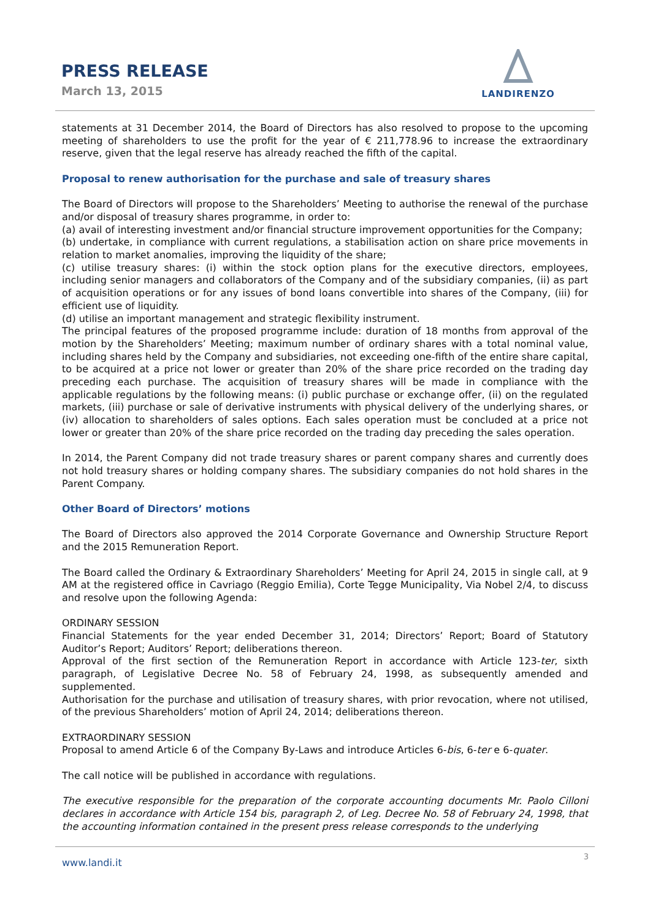PRESS RELEASE
March 13, 2015
LANDIRENZO
statements at 31 December 2014, the Board of Directors has also resolved to propose to the upcoming meeting of shareholders to use the profit for the year of € 211,778.96 to increase the extraordinary reserve, given that the legal reserve has already reached the fifth of the capital.
Proposal to renew authorisation for the purchase and sale of treasury shares
The Board of Directors will propose to the Shareholders’ Meeting to authorise the renewal of the purchase and/or disposal of treasury shares programme, in order to:
(a) avail of interesting investment and/or financial structure improvement opportunities for the Company;
(b) undertake, in compliance with current regulations, a stabilisation action on share price movements in relation to market anomalies, improving the liquidity of the share;
(c) utilise treasury shares: (i) within the stock option plans for the executive directors, employees, including senior managers and collaborators of the Company and of the subsidiary companies, (ii) as part of acquisition operations or for any issues of bond loans convertible into shares of the Company, (iii) for efficient use of liquidity.
(d) utilise an important management and strategic flexibility instrument.
The principal features of the proposed programme include: duration of 18 months from approval of the motion by the Shareholders’ Meeting; maximum number of ordinary shares with a total nominal value, including shares held by the Company and subsidiaries, not exceeding one-fifth of the entire share capital, to be acquired at a price not lower or greater than 20% of the share price recorded on the trading day preceding each purchase. The acquisition of treasury shares will be made in compliance with the applicable regulations by the following means: (i) public purchase or exchange offer, (ii) on the regulated markets, (iii) purchase or sale of derivative instruments with physical delivery of the underlying shares, or (iv) allocation to shareholders of sales options. Each sales operation must be concluded at a price not lower or greater than 20% of the share price recorded on the trading day preceding the sales operation.
In 2014, the Parent Company did not trade treasury shares or parent company shares and currently does not hold treasury shares or holding company shares. The subsidiary companies do not hold shares in the Parent Company.
Other Board of Directors’ motions
The Board of Directors also approved the 2014 Corporate Governance and Ownership Structure Report and the 2015 Remuneration Report.
The Board called the Ordinary & Extraordinary Shareholders’ Meeting for April 24, 2015 in single call, at 9 AM at the registered office in Cavriago (Reggio Emilia), Corte Tegge Municipality, Via Nobel 2/4, to discuss and resolve upon the following Agenda:
ORDINARY SESSION
Financial Statements for the year ended December 31, 2014; Directors’ Report; Board of Statutory Auditor’s Report; Auditors’ Report; deliberations thereon.
Approval of the first section of the Remuneration Report in accordance with Article 123-ter, sixth paragraph, of Legislative Decree No. 58 of February 24, 1998, as subsequently amended and supplemented.
Authorisation for the purchase and utilisation of treasury shares, with prior revocation, where not utilised, of the previous Shareholders’ motion of April 24, 2014; deliberations thereon.
EXTRAORDINARY SESSION
Proposal to amend Article 6 of the Company By-Laws and introduce Articles 6-bis, 6-ter e 6-quater.
The call notice will be published in accordance with regulations.
The executive responsible for the preparation of the corporate accounting documents Mr. Paolo Cilloni declares in accordance with Article 154 bis, paragraph 2, of Leg. Decree No. 58 of February 24, 1998, that the accounting information contained in the present press release corresponds to the underlying
www.landi.it 3